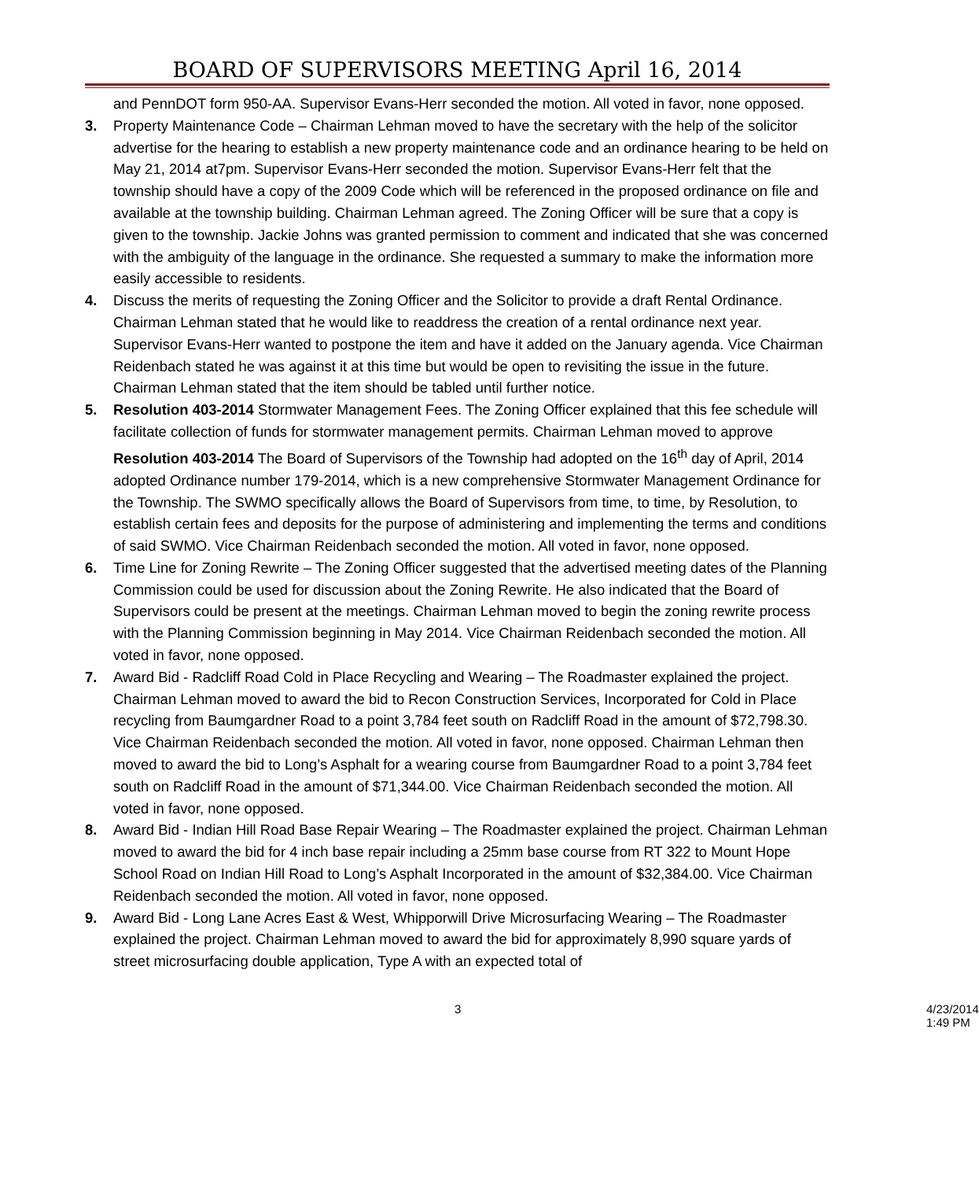BOARD OF SUPERVISORS MEETING April 16, 2014
and PennDOT form 950-AA. Supervisor Evans-Herr seconded the motion. All voted in favor, none opposed.
3. Property Maintenance Code – Chairman Lehman moved to have the secretary with the help of the solicitor advertise for the hearing to establish a new property maintenance code and an ordinance hearing to be held on May 21, 2014 at7pm. Supervisor Evans-Herr seconded the motion. Supervisor Evans-Herr felt that the township should have a copy of the 2009 Code which will be referenced in the proposed ordinance on file and available at the township building. Chairman Lehman agreed. The Zoning Officer will be sure that a copy is given to the township. Jackie Johns was granted permission to comment and indicated that she was concerned with the ambiguity of the language in the ordinance. She requested a summary to make the information more easily accessible to residents.
4. Discuss the merits of requesting the Zoning Officer and the Solicitor to provide a draft Rental Ordinance. Chairman Lehman stated that he would like to readdress the creation of a rental ordinance next year. Supervisor Evans-Herr wanted to postpone the item and have it added on the January agenda. Vice Chairman Reidenbach stated he was against it at this time but would be open to revisiting the issue in the future. Chairman Lehman stated that the item should be tabled until further notice.
5. Resolution 403-2014 Stormwater Management Fees. The Zoning Officer explained that this fee schedule will facilitate collection of funds for stormwater management permits. Chairman Lehman moved to approve Resolution 403-2014 The Board of Supervisors of the Township had adopted on the 16<sup>th</sup> day of April, 2014 adopted Ordinance number 179-2014, which is a new comprehensive Stormwater Management Ordinance for the Township. The SWMO specifically allows the Board of Supervisors from time, to time, by Resolution, to establish certain fees and deposits for the purpose of administering and implementing the terms and conditions of said SWMO. Vice Chairman Reidenbach seconded the motion. All voted in favor, none opposed.
6. Time Line for Zoning Rewrite – The Zoning Officer suggested that the advertised meeting dates of the Planning Commission could be used for discussion about the Zoning Rewrite. He also indicated that the Board of Supervisors could be present at the meetings. Chairman Lehman moved to begin the zoning rewrite process with the Planning Commission beginning in May 2014. Vice Chairman Reidenbach seconded the motion. All voted in favor, none opposed.
7. Award Bid - Radcliff Road Cold in Place Recycling and Wearing – The Roadmaster explained the project. Chairman Lehman moved to award the bid to Recon Construction Services, Incorporated for Cold in Place recycling from Baumgardner Road to a point 3,784 feet south on Radcliff Road in the amount of $72,798.30. Vice Chairman Reidenbach seconded the motion. All voted in favor, none opposed. Chairman Lehman then moved to award the bid to Long’s Asphalt for a wearing course from Baumgardner Road to a point 3,784 feet south on Radcliff Road in the amount of $71,344.00. Vice Chairman Reidenbach seconded the motion. All voted in favor, none opposed.
8. Award Bid - Indian Hill Road Base Repair Wearing – The Roadmaster explained the project. Chairman Lehman moved to award the bid for 4 inch base repair including a 25mm base course from RT 322 to Mount Hope School Road on Indian Hill Road to Long’s Asphalt Incorporated in the amount of $32,384.00. Vice Chairman Reidenbach seconded the motion. All voted in favor, none opposed.
9. Award Bid - Long Lane Acres East & West, Whipporwill Drive Microsurfacing Wearing – The Roadmaster explained the project. Chairman Lehman moved to award the bid for approximately 8,990 square yards of street microsurfacing double application, Type A with an expected total of
3 4/23/2014 1:49 PM